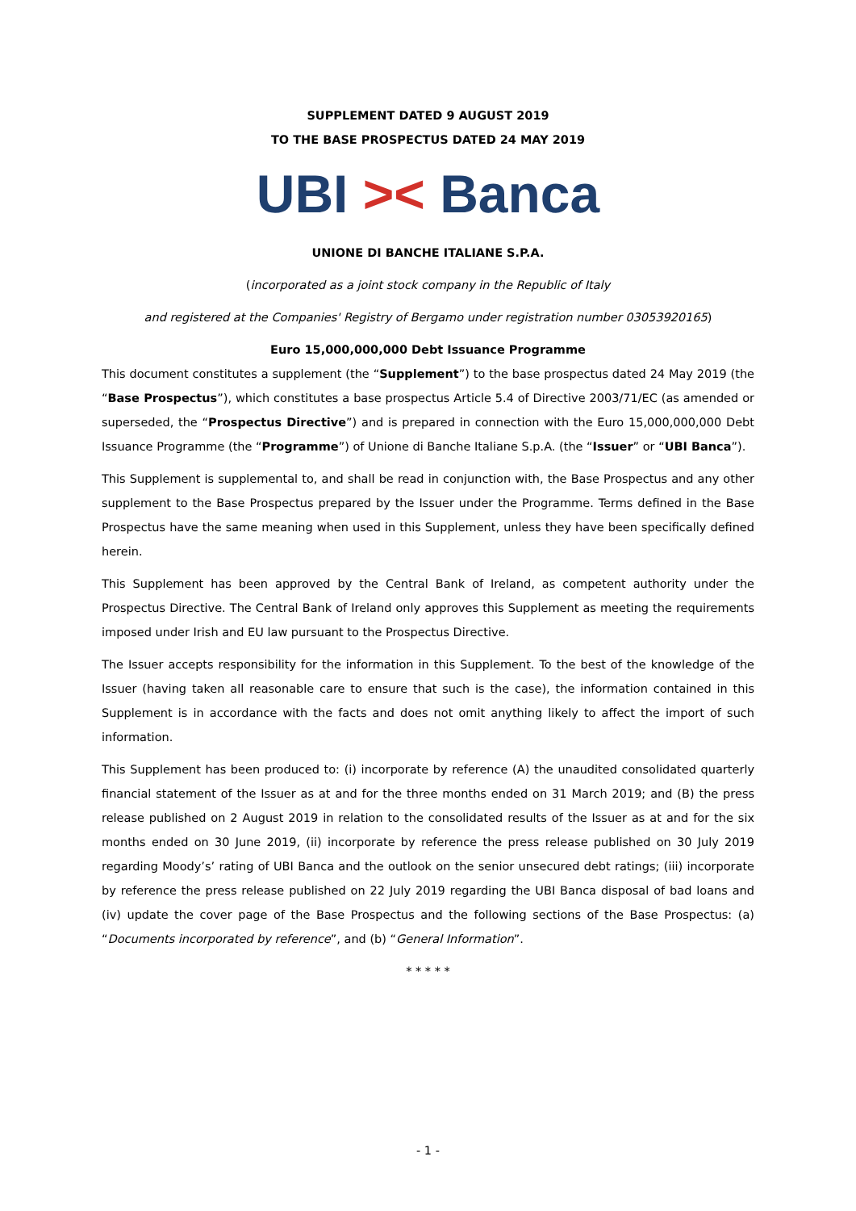SUPPLEMENT DATED 9 AUGUST 2019
TO THE BASE PROSPECTUS DATED 24 MAY 2019
UBI >< Banca
UNIONE DI BANCHE ITALIANE S.P.A.
(incorporated as a joint stock company in the Republic of Italy
and registered at the Companies' Registry of Bergamo under registration number 03053920165)
Euro 15,000,000,000 Debt Issuance Programme
This document constitutes a supplement (the “Supplement”) to the base prospectus dated 24 May 2019 (the “Base Prospectus”), which constitutes a base prospectus Article 5.4 of Directive 2003/71/EC (as amended or superseded, the “Prospectus Directive”) and is prepared in connection with the Euro 15,000,000,000 Debt Issuance Programme (the “Programme”) of Unione di Banche Italiane S.p.A. (the “Issuer” or “UBI Banca”).
This Supplement is supplemental to, and shall be read in conjunction with, the Base Prospectus and any other supplement to the Base Prospectus prepared by the Issuer under the Programme. Terms defined in the Base Prospectus have the same meaning when used in this Supplement, unless they have been specifically defined herein.
This Supplement has been approved by the Central Bank of Ireland, as competent authority under the Prospectus Directive. The Central Bank of Ireland only approves this Supplement as meeting the requirements imposed under Irish and EU law pursuant to the Prospectus Directive.
The Issuer accepts responsibility for the information in this Supplement. To the best of the knowledge of the Issuer (having taken all reasonable care to ensure that such is the case), the information contained in this Supplement is in accordance with the facts and does not omit anything likely to affect the import of such information.
This Supplement has been produced to: (i) incorporate by reference (A) the unaudited consolidated quarterly financial statement of the Issuer as at and for the three months ended on 31 March 2019; and (B) the press release published on 2 August 2019 in relation to the consolidated results of the Issuer as at and for the six months ended on 30 June 2019, (ii) incorporate by reference the press release published on 30 July 2019 regarding Moody’s’ rating of UBI Banca and the outlook on the senior unsecured debt ratings; (iii) incorporate by reference the press release published on 22 July 2019 regarding the UBI Banca disposal of bad loans and (iv) update the cover page of the Base Prospectus and the following sections of the Base Prospectus: (a) “Documents incorporated by reference”, and (b) “General Information”.
* * * * *
- 1 -